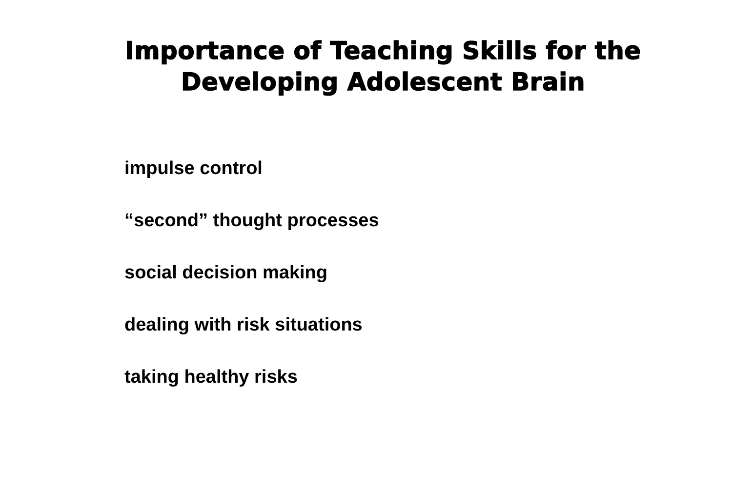Importance of Teaching Skills for the
Developing Adolescent Brain
impulse control
“second” thought processes
social decision making
dealing with risk situations
taking healthy risks